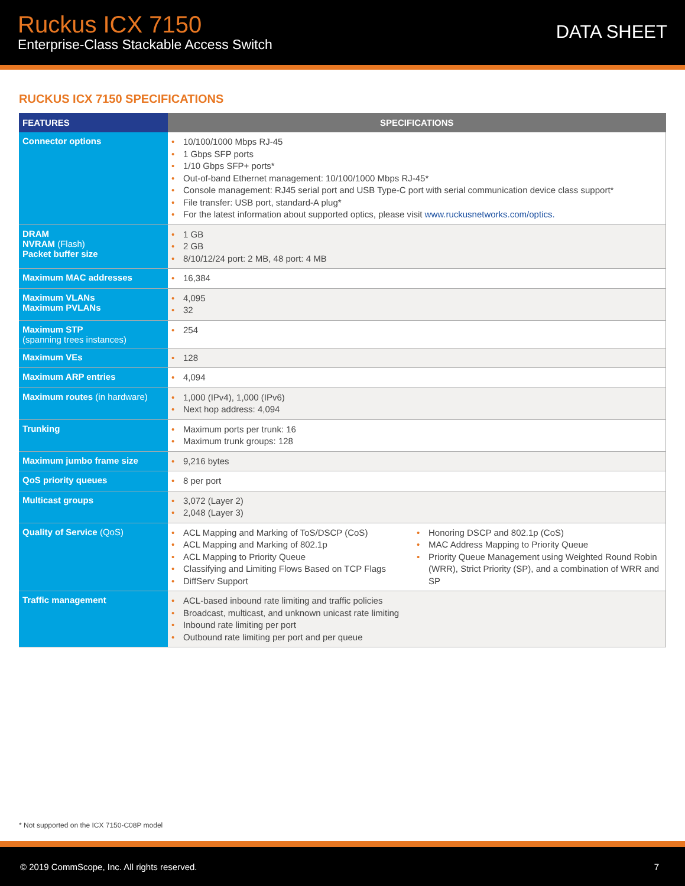Ruckus ICX 7150
Enterprise-Class Stackable Access Switch
DATA SHEET
RUCKUS ICX 7150 SPECIFICATIONS
| FEATURES | SPECIFICATIONS |
| --- | --- |
| Connector options | 10/100/1000 Mbps RJ-45 1 Gbps SFP ports 1/10 Gbps SFP+ ports* Out-of-band Ethernet management: 10/100/1000 Mbps RJ-45* Console management: RJ45 serial port and USB Type-C port with serial communication device class support* File transfer: USB port, standard-A plug* For the latest information about supported optics, please visit www.ruckusnetworks.com/optics. |
| DRAM NVRAM (Flash) Packet buffer size | 1 GB 2 GB 8/10/12/24 port: 2 MB, 48 port: 4 MB |
| Maximum MAC addresses | 16,384 |
| Maximum VLANs Maximum PVLANs | 4,095 32 |
| Maximum STP (spanning trees instances) | 254 |
| Maximum VEs | 128 |
| Maximum ARP entries | 4,094 |
| Maximum routes (in hardware) | 1,000 (IPv4), 1,000 (IPv6) Next hop address: 4,094 |
| Trunking | Maximum ports per trunk: 16 Maximum trunk groups: 128 |
| Maximum jumbo frame size | 9,216 bytes |
| QoS priority queues | 8 per port |
| Multicast groups | 3,072 (Layer 2) 2,048 (Layer 3) |
| Quality of Service (QoS) | ACL Mapping and Marking of ToS/DSCP (CoS) ACL Mapping and Marking of 802.1p ACL Mapping to Priority Queue Classifying and Limiting Flows Based on TCP Flags DiffServ Support Honoring DSCP and 802.1p (CoS) MAC Address Mapping to Priority Queue Priority Queue Management using Weighted Round Robin (WRR), Strict Priority (SP), and a combination of WRR and SP |
| Traffic management | ACL-based inbound rate limiting and traffic policies Broadcast, multicast, and unknown unicast rate limiting Inbound rate limiting per port Outbound rate limiting per port and per queue |
* Not supported on the ICX 7150-C08P model
© 2019 CommScope, Inc. All rights reserved. 7